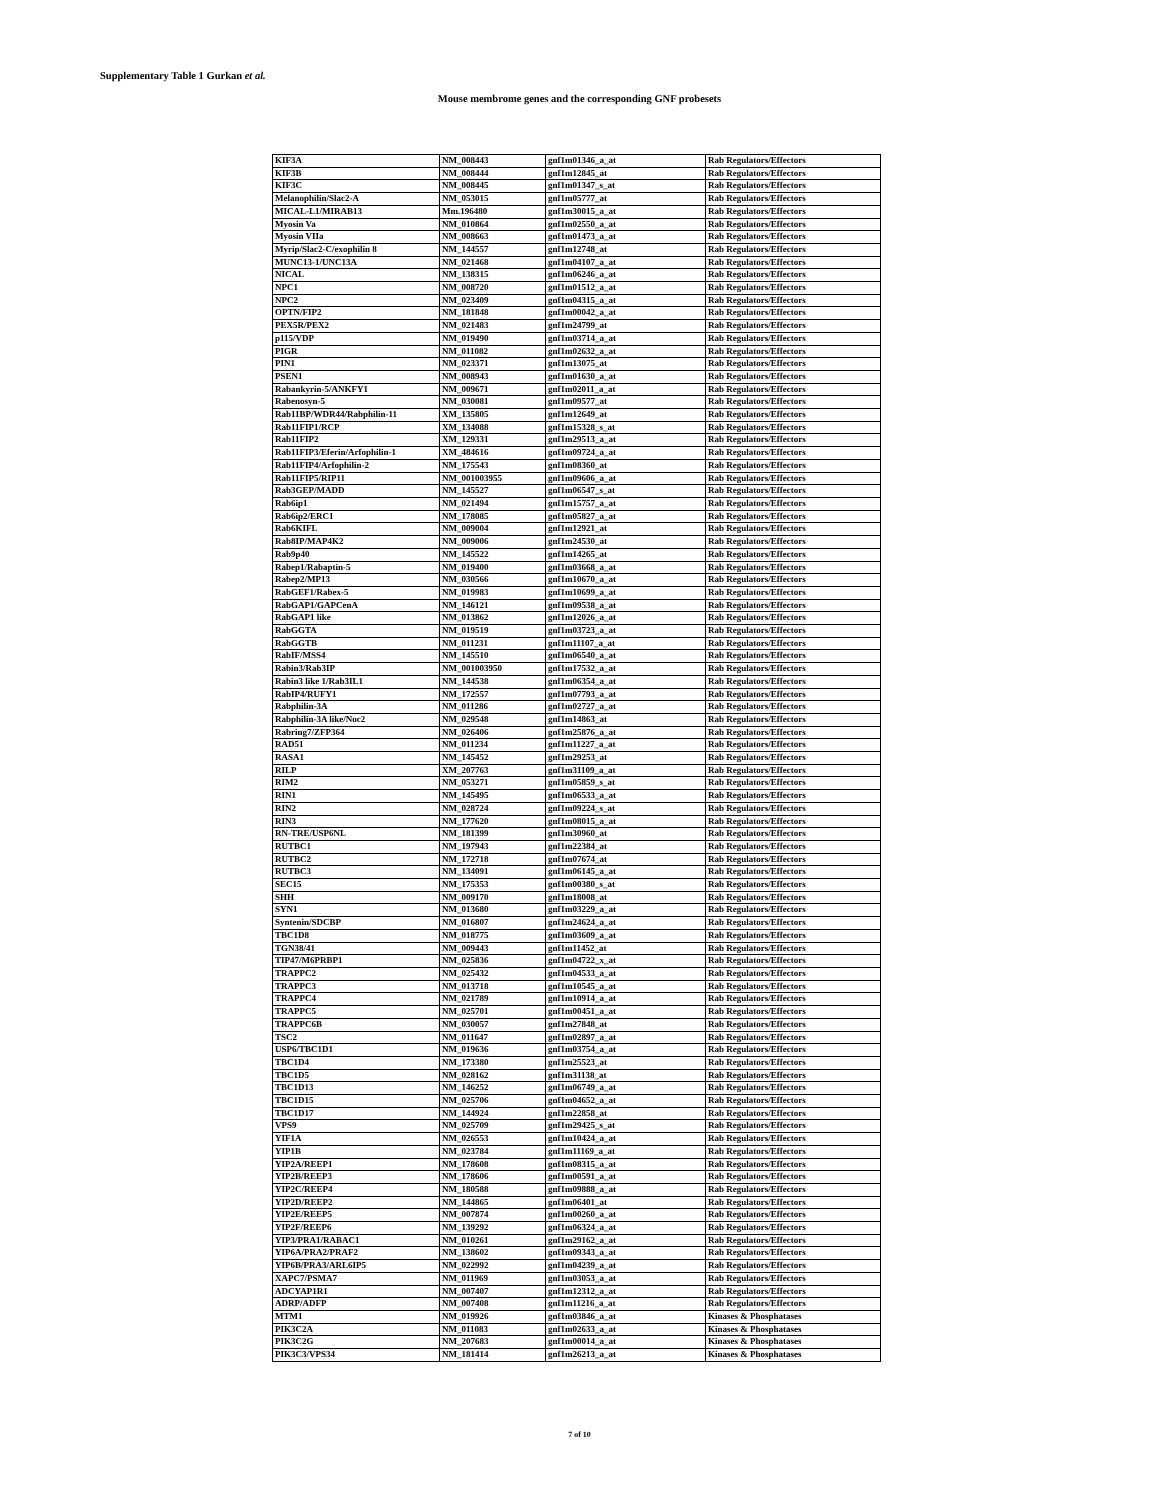Supplementary Table 1 Gurkan et al.
Mouse membrome genes and the corresponding GNF probesets
| KIF3A | NM_008443 | gnf1m01346_a_at | Rab Regulators/Effectors |
| KIF3B | NM_008444 | gnf1m12845_at | Rab Regulators/Effectors |
| KIF3C | NM_008445 | gnf1m01347_s_at | Rab Regulators/Effectors |
| Melanophilin/Slac2-A | NM_053015 | gnf1m05777_at | Rab Regulators/Effectors |
| MICAL-L1/MIRAB13 | Mm.196480 | gnf1m30015_a_at | Rab Regulators/Effectors |
| Myosin Va | NM_010864 | gnf1m02550_a_at | Rab Regulators/Effectors |
| Myosin VIIa | NM_008663 | gnf1m01473_a_at | Rab Regulators/Effectors |
| Myrip/Slac2-C/exophilin 8 | NM_144557 | gnf1m12748_at | Rab Regulators/Effectors |
| MUNC13-1/UNC13A | NM_021468 | gnf1m04107_a_at | Rab Regulators/Effectors |
| NICAL | NM_138315 | gnf1m06246_a_at | Rab Regulators/Effectors |
| NPC1 | NM_008720 | gnf1m01512_a_at | Rab Regulators/Effectors |
| NPC2 | NM_023409 | gnf1m04315_a_at | Rab Regulators/Effectors |
| OPTN/FIP2 | NM_181848 | gnf1m00042_a_at | Rab Regulators/Effectors |
| PEX5R/PEX2 | NM_021483 | gnf1m24799_at | Rab Regulators/Effectors |
| p115/VDP | NM_019490 | gnf1m03714_a_at | Rab Regulators/Effectors |
| PIGR | NM_011082 | gnf1m02632_a_at | Rab Regulators/Effectors |
| PIN1 | NM_023371 | gnf1m13075_at | Rab Regulators/Effectors |
| PSEN1 | NM_008943 | gnf1m01630_a_at | Rab Regulators/Effectors |
| Rabankyrin-5/ANKFY1 | NM_009671 | gnf1m02011_a_at | Rab Regulators/Effectors |
| Rabenosyn-5 | NM_030081 | gnf1m09577_at | Rab Regulators/Effectors |
| Rab11BP/WDR44/Rabphilin-11 | XM_135805 | gnf1m12649_at | Rab Regulators/Effectors |
| Rab11FIP1/RCP | XM_134088 | gnf1m15328_s_at | Rab Regulators/Effectors |
| Rab11FIP2 | XM_129331 | gnf1m29513_a_at | Rab Regulators/Effectors |
| Rab11FIP3/Eferin/Arfophilin-1 | XM_484616 | gnf1m09724_a_at | Rab Regulators/Effectors |
| Rab11FIP4/Arfophilin-2 | NM_175543 | gnf1m08360_at | Rab Regulators/Effectors |
| Rab11FIP5/RIP11 | NM_001003955 | gnf1m09606_a_at | Rab Regulators/Effectors |
| Rab3GEP/MADD | NM_145527 | gnf1m06547_s_at | Rab Regulators/Effectors |
| Rab6ip1 | NM_021494 | gnf1m15757_a_at | Rab Regulators/Effectors |
| Rab6ip2/ERC1 | NM_178085 | gnf1m05827_a_at | Rab Regulators/Effectors |
| Rab6KIFL | NM_009004 | gnf1m12921_at | Rab Regulators/Effectors |
| Rab8IP/MAP4K2 | NM_009006 | gnf1m24530_at | Rab Regulators/Effectors |
| Rab9p40 | NM_145522 | gnf1m14265_at | Rab Regulators/Effectors |
| Rabep1/Rabaptin-5 | NM_019400 | gnf1m03668_a_at | Rab Regulators/Effectors |
| Rabep2/MP13 | NM_030566 | gnf1m10670_a_at | Rab Regulators/Effectors |
| RabGEF1/Rabex-5 | NM_019983 | gnf1m10699_a_at | Rab Regulators/Effectors |
| RabGAP1/GAPCenA | NM_146121 | gnf1m09538_a_at | Rab Regulators/Effectors |
| RabGAP1 like | NM_013862 | gnf1m12026_a_at | Rab Regulators/Effectors |
| RabGGTA | NM_019519 | gnf1m03723_a_at | Rab Regulators/Effectors |
| RabGGTB | NM_011231 | gnf1m11107_a_at | Rab Regulators/Effectors |
| RabIF/MSS4 | NM_145510 | gnf1m06540_a_at | Rab Regulators/Effectors |
| Rabin3/Rab3IP | NM_001003950 | gnf1m17532_a_at | Rab Regulators/Effectors |
| Rabin3 like 1/Rab3IL1 | NM_144538 | gnf1m06354_a_at | Rab Regulators/Effectors |
| RabIP4/RUFY1 | NM_172557 | gnf1m07793_a_at | Rab Regulators/Effectors |
| Rabphilin-3A | NM_011286 | gnf1m02727_a_at | Rab Regulators/Effectors |
| Rabphilin-3A like/Noc2 | NM_029548 | gnf1m14863_at | Rab Regulators/Effectors |
| Rabring7/ZFP364 | NM_026406 | gnf1m25876_a_at | Rab Regulators/Effectors |
| RAD51 | NM_011234 | gnf1m11227_a_at | Rab Regulators/Effectors |
| RASA1 | NM_145452 | gnf1m29253_at | Rab Regulators/Effectors |
| RILP | XM_207763 | gnf1m31109_a_at | Rab Regulators/Effectors |
| RIM2 | NM_053271 | gnf1m05859_s_at | Rab Regulators/Effectors |
| RIN1 | NM_145495 | gnf1m06533_a_at | Rab Regulators/Effectors |
| RIN2 | NM_028724 | gnf1m09224_s_at | Rab Regulators/Effectors |
| RIN3 | NM_177620 | gnf1m08015_a_at | Rab Regulators/Effectors |
| RN-TRE/USP6NL | NM_181399 | gnf1m30960_at | Rab Regulators/Effectors |
| RUTBC1 | NM_197943 | gnf1m22384_at | Rab Regulators/Effectors |
| RUTBC2 | NM_172718 | gnf1m07674_at | Rab Regulators/Effectors |
| RUTBC3 | NM_134091 | gnf1m06145_a_at | Rab Regulators/Effectors |
| SEC15 | NM_175353 | gnf1m00380_s_at | Rab Regulators/Effectors |
| SHH | NM_009170 | gnf1m18008_at | Rab Regulators/Effectors |
| SYN1 | NM_013680 | gnf1m03229_a_at | Rab Regulators/Effectors |
| Syntenin/SDCBP | NM_016807 | gnf1m24624_a_at | Rab Regulators/Effectors |
| TBC1D8 | NM_018775 | gnf1m03609_a_at | Rab Regulators/Effectors |
| TGN38/41 | NM_009443 | gnf1m11452_at | Rab Regulators/Effectors |
| TIP47/M6PRBP1 | NM_025836 | gnf1m04722_x_at | Rab Regulators/Effectors |
| TRAPPC2 | NM_025432 | gnf1m04533_a_at | Rab Regulators/Effectors |
| TRAPPC3 | NM_013718 | gnf1m10545_a_at | Rab Regulators/Effectors |
| TRAPPC4 | NM_021789 | gnf1m10914_a_at | Rab Regulators/Effectors |
| TRAPPC5 | NM_025701 | gnf1m00451_a_at | Rab Regulators/Effectors |
| TRAPPC6B | NM_030057 | gnf1m27848_at | Rab Regulators/Effectors |
| TSC2 | NM_011647 | gnf1m02897_a_at | Rab Regulators/Effectors |
| USP6/TBC1D1 | NM_019636 | gnf1m03754_a_at | Rab Regulators/Effectors |
| TBC1D4 | NM_173380 | gnf1m25523_at | Rab Regulators/Effectors |
| TBC1D5 | NM_028162 | gnf1m31138_at | Rab Regulators/Effectors |
| TBC1D13 | NM_146252 | gnf1m06749_a_at | Rab Regulators/Effectors |
| TBC1D15 | NM_025706 | gnf1m04652_a_at | Rab Regulators/Effectors |
| TBC1D17 | NM_144924 | gnf1m22858_at | Rab Regulators/Effectors |
| VPS9 | NM_025709 | gnf1m29425_s_at | Rab Regulators/Effectors |
| YIF1A | NM_026553 | gnf1m10424_a_at | Rab Regulators/Effectors |
| YIP1B | NM_023784 | gnf1m11169_a_at | Rab Regulators/Effectors |
| YIP2A/REEP1 | NM_178608 | gnf1m08315_a_at | Rab Regulators/Effectors |
| YIP2B/REEP3 | NM_178606 | gnf1m00591_a_at | Rab Regulators/Effectors |
| YIP2C/REEP4 | NM_180588 | gnf1m09888_a_at | Rab Regulators/Effectors |
| YIP2D/REEP2 | NM_144865 | gnf1m06401_at | Rab Regulators/Effectors |
| YIP2E/REEP5 | NM_007874 | gnf1m00260_a_at | Rab Regulators/Effectors |
| YIP2F/REEP6 | NM_139292 | gnf1m06324_a_at | Rab Regulators/Effectors |
| YIP3/PRA1/RABAC1 | NM_010261 | gnf1m29162_a_at | Rab Regulators/Effectors |
| YIP6A/PRA2/PRAF2 | NM_138602 | gnf1m09343_a_at | Rab Regulators/Effectors |
| YIP6B/PRA3/ARL6IP5 | NM_022992 | gnf1m04239_a_at | Rab Regulators/Effectors |
| XAPC7/PSMA7 | NM_011969 | gnf1m03053_a_at | Rab Regulators/Effectors |
| ADCYAP1R1 | NM_007407 | gnf1m12312_a_at | Rab Regulators/Effectors |
| ADRP/ADFP | NM_007408 | gnf1m11216_a_at | Rab Regulators/Effectors |
| MTM1 | NM_019926 | gnf1m03846_a_at | Kinases & Phosphatases |
| PIK3C2A | NM_011083 | gnf1m02633_a_at | Kinases & Phosphatases |
| PIK3C2G | NM_207683 | gnf1m00014_a_at | Kinases & Phosphatases |
| PIK3C3/VPS34 | NM_181414 | gnf1m26213_a_at | Kinases & Phosphatases |
7 of 10